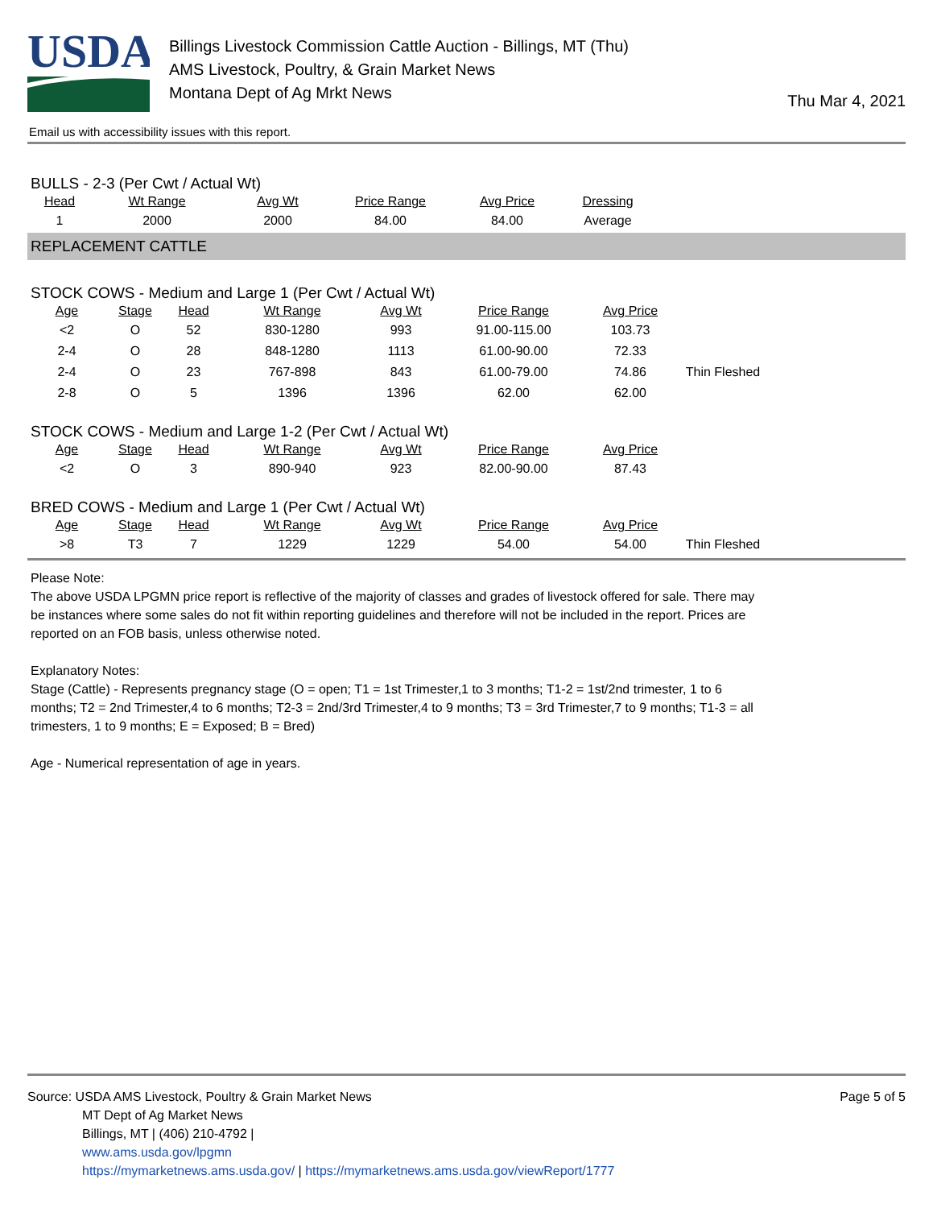USDA
Billings Livestock Commission Cattle Auction - Billings, MT (Thu)
AMS Livestock, Poultry, & Grain Market News
Montana Dept of Ag Mrkt News
Thu Mar 4, 2021
Email us with accessibility issues with this report.
BULLS - 2-3 (Per Cwt / Actual Wt)
| Head | Wt Range | Avg Wt | Price Range | Avg Price | Dressing |
| --- | --- | --- | --- | --- | --- |
| 1 | 2000 | 2000 | 84.00 | 84.00 | Average |
REPLACEMENT CATTLE
STOCK COWS - Medium and Large 1 (Per Cwt / Actual Wt)
| Age | Stage | Head | Wt Range | Avg Wt | Price Range | Avg Price | |
| --- | --- | --- | --- | --- | --- | --- | --- |
| <2 | O | 52 | 830-1280 | 993 | 91.00-115.00 | 103.73 | |
| 2-4 | O | 28 | 848-1280 | 1113 | 61.00-90.00 | 72.33 | |
| 2-4 | O | 23 | 767-898 | 843 | 61.00-79.00 | 74.86 | Thin Fleshed |
| 2-8 | O | 5 | 1396 | 1396 | 62.00 | 62.00 | |
STOCK COWS - Medium and Large 1-2 (Per Cwt / Actual Wt)
| Age | Stage | Head | Wt Range | Avg Wt | Price Range | Avg Price | |
| --- | --- | --- | --- | --- | --- | --- | --- |
| <2 | O | 3 | 890-940 | 923 | 82.00-90.00 | 87.43 | |
BRED COWS - Medium and Large 1 (Per Cwt / Actual Wt)
| Age | Stage | Head | Wt Range | Avg Wt | Price Range | Avg Price | |
| --- | --- | --- | --- | --- | --- | --- | --- |
| >8 | T3 | 7 | 1229 | 1229 | 54.00 | 54.00 | Thin Fleshed |
Please Note:
The above USDA LPGMN price report is reflective of the majority of classes and grades of livestock offered for sale. There may be instances where some sales do not fit within reporting guidelines and therefore will not be included in the report. Prices are reported on an FOB basis, unless otherwise noted.
Explanatory Notes:
Stage (Cattle) - Represents pregnancy stage (O = open; T1 = 1st Trimester,1 to 3 months; T1-2 = 1st/2nd trimester, 1 to 6 months; T2 = 2nd Trimester,4 to 6 months; T2-3 = 2nd/3rd Trimester,4 to 9 months; T3 = 3rd Trimester,7 to 9 months; T1-3 = all trimesters, 1 to 9 months; E = Exposed; B = Bred)
Age - Numerical representation of age in years.
Source: USDA AMS Livestock, Poultry & Grain Market News
MT Dept of Ag Market News
Billings, MT | (406) 210-4792 |
www.ams.usda.gov/lpgmn
https://mymarketnews.ams.usda.gov/ | https://mymarketnews.ams.usda.gov/viewReport/1777
Page 5 of 5